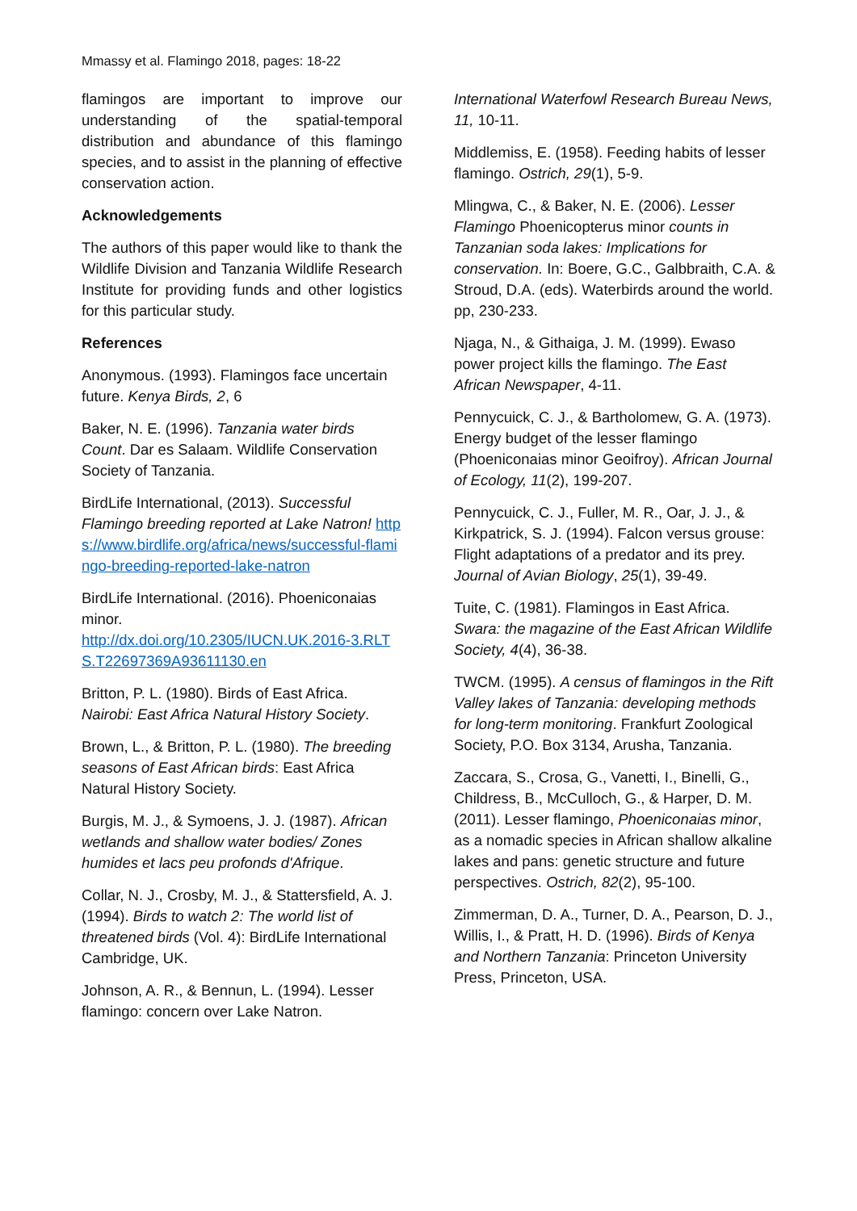Mmassy et al. Flamingo 2018, pages: 18-22
flamingos are important to improve our understanding of the spatial-temporal distribution and abundance of this flamingo species, and to assist in the planning of effective conservation action.
Acknowledgements
The authors of this paper would like to thank the Wildlife Division and Tanzania Wildlife Research Institute for providing funds and other logistics for this particular study.
References
Anonymous. (1993). Flamingos face uncertain future. Kenya Birds, 2, 6
Baker, N. E. (1996). Tanzania water birds Count. Dar es Salaam. Wildlife Conservation Society of Tanzania.
BirdLife International, (2013). Successful Flamingo breeding reported at Lake Natron! https://www.birdlife.org/africa/news/successful-flamingo-breeding-reported-lake-natron
BirdLife International. (2016). Phoeniconaias minor.
http://dx.doi.org/10.2305/IUCN.UK.2016-3.RLTS.T22697369A93611130.en
Britton, P. L. (1980). Birds of East Africa. Nairobi: East Africa Natural History Society.
Brown, L., & Britton, P. L. (1980). The breeding seasons of East African birds: East Africa Natural History Society.
Burgis, M. J., & Symoens, J. J. (1987). African wetlands and shallow water bodies/ Zones humides et lacs peu profonds d'Afrique.
Collar, N. J., Crosby, M. J., & Stattersfield, A. J. (1994). Birds to watch 2: The world list of threatened birds (Vol. 4): BirdLife International Cambridge, UK.
Johnson, A. R., & Bennun, L. (1994). Lesser flamingo: concern over Lake Natron.
International Waterfowl Research Bureau News, 11, 10-11.
Middlemiss, E. (1958). Feeding habits of lesser flamingo. Ostrich, 29(1), 5-9.
Mlingwa, C., & Baker, N. E. (2006). Lesser Flamingo Phoenicopterus minor counts in Tanzanian soda lakes: Implications for conservation. In: Boere, G.C., Galbbraith, C.A. & Stroud, D.A. (eds). Waterbirds around the world. pp, 230-233.
Njaga, N., & Githaiga, J. M. (1999). Ewaso power project kills the flamingo. The East African Newspaper, 4-11.
Pennycuick, C. J., & Bartholomew, G. A. (1973). Energy budget of the lesser flamingo (Phoeniconaias minor Geoifroy). African Journal of Ecology, 11(2), 199-207.
Pennycuick, C. J., Fuller, M. R., Oar, J. J., & Kirkpatrick, S. J. (1994). Falcon versus grouse: Flight adaptations of a predator and its prey. Journal of Avian Biology, 25(1), 39-49.
Tuite, C. (1981). Flamingos in East Africa. Swara: the magazine of the East African Wildlife Society, 4(4), 36-38.
TWCM. (1995). A census of flamingos in the Rift Valley lakes of Tanzania: developing methods for long-term monitoring. Frankfurt Zoological Society, P.O. Box 3134, Arusha, Tanzania.
Zaccara, S., Crosa, G., Vanetti, I., Binelli, G., Childress, B., McCulloch, G., & Harper, D. M. (2011). Lesser flamingo, Phoeniconaias minor, as a nomadic species in African shallow alkaline lakes and pans: genetic structure and future perspectives. Ostrich, 82(2), 95-100.
Zimmerman, D. A., Turner, D. A., Pearson, D. J., Willis, I., & Pratt, H. D. (1996). Birds of Kenya and Northern Tanzania: Princeton University Press, Princeton, USA.